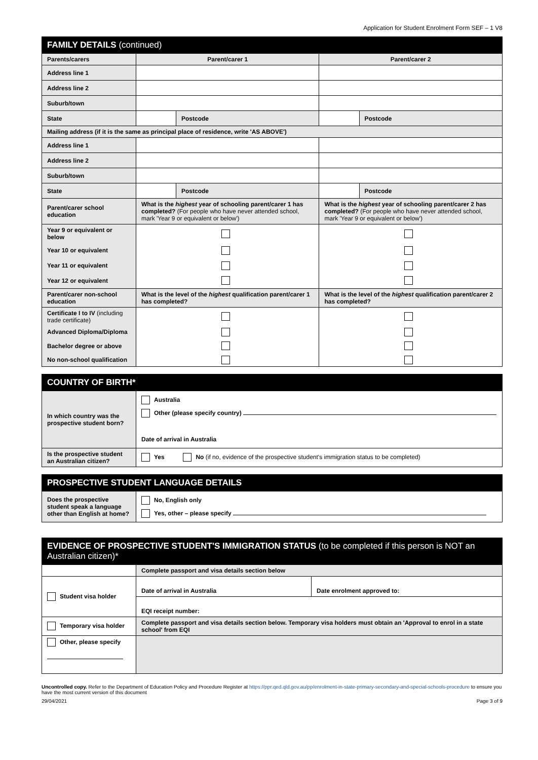Application for Student Enrolment Form SEF – 1 V8
| FAMILY DETAILS (continued) | | | | |
| Parents/carers | Parent/carer 1 | | Parent/carer 2 | |
| Address line 1 | | | | |
| Address line 2 | | | | |
| Suburb/town | | | | |
| State | | Postcode | | Postcode |
| Mailing address (if it is the same as principal place of residence, write 'AS ABOVE') | | | | |
| Address line 1 | | | | |
| Address line 2 | | | | |
| Suburb/town | | | | |
| State | | Postcode | | Postcode |
| Parent/carer school education | What is the highest year of schooling parent/carer 1 has completed? (For people who have never attended school, mark 'Year 9 or equivalent or below') | | What is the highest year of schooling parent/carer 2 has completed? (For people who have never attended school, mark 'Year 9 or equivalent or below') | |
| Year 9 or equivalent or below | | | | |
| Year 10 or equivalent | | | | |
| Year 11 or equivalent | | | | |
| Year 12 or equivalent | | | | |
| Parent/carer non-school education | What is the level of the highest qualification parent/carer 1 has completed? | | What is the level of the highest qualification parent/carer 2 has completed? | |
| Certificate I to IV (including trade certificate) | | | | |
| Advanced Diploma/Diploma | | | | |
| Bachelor degree or above | | | | |
| No non-school qualification | | | | |
| COUNTRY OF BIRTH* | |
| In which country was the prospective student born? | Australia Other (please specify country) Date of arrival in Australia |
| Is the prospective student an Australian citizen? | Yes No (if no, evidence of the prospective student's immigration status to be completed) |
| PROSPECTIVE STUDENT LANGUAGE DETAILS | |
| Does the prospective student speak a language other than English at home? | No, English only Yes, other – please specify |
| EVIDENCE OF PROSPECTIVE STUDENT'S IMMIGRATION STATUS (to be completed if this person is NOT an Australian citizen)* | | |
| | Complete passport and visa details section below | |
| Student visa holder | Date of arrival in Australia | Date enrolment approved to: |
| | EQI receipt number: | |
| Temporary visa holder | Complete passport and visa details section below. Temporary visa holders must obtain an 'Approval to enrol in a state school' from EQI | |
| Other, please specify | | |
Uncontrolled copy. Refer to the Department of Education Policy and Procedure Register at https://ppr.qed.qld.gov.au/pp/enrolment-in-state-primary-secondary-and-special-schools-procedure to ensure you have the most current version of this document
29/04/2021 Page 3 of 9